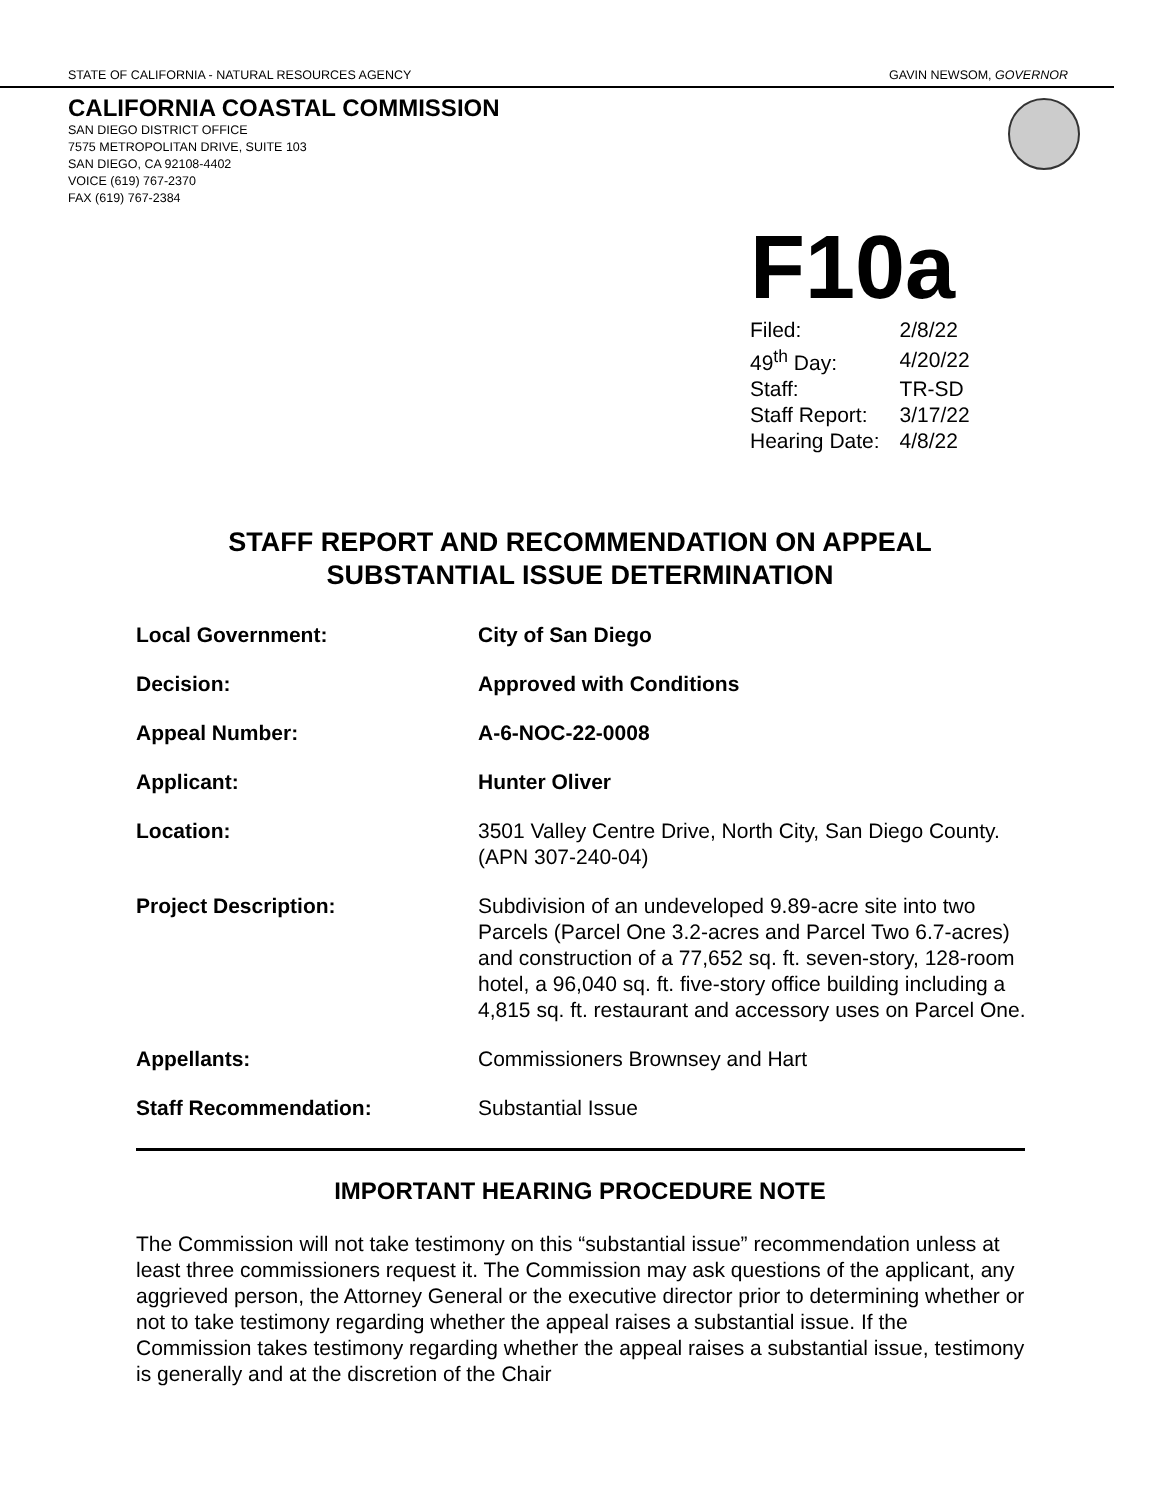STATE OF CALIFORNIA - NATURAL RESOURCES AGENCY GAVIN NEWSOM, GOVERNOR
CALIFORNIA COASTAL COMMISSION
SAN DIEGO DISTRICT OFFICE
7575 METROPOLITAN DRIVE, SUITE 103
SAN DIEGO, CA 92108-4402
VOICE (619) 767-2370
FAX (619) 767-2384
F10a
| Filed: | 2/8/22 |
| 49<sup>th</sup> Day: | 4/20/22 |
| Staff: | TR-SD |
| Staff Report: | 3/17/22 |
| Hearing Date: | 4/8/22 |
STAFF REPORT AND RECOMMENDATION ON APPEAL
SUBSTANTIAL ISSUE DETERMINATION
| Local Government: | City of San Diego |
| Decision: | Approved with Conditions |
| Appeal Number: | A-6-NOC-22-0008 |
| Applicant: | Hunter Oliver |
| Location: | 3501 Valley Centre Drive, North City, San Diego County. (APN 307-240-04) |
| Project Description: | Subdivision of an undeveloped 9.89-acre site into two Parcels (Parcel One 3.2-acres and Parcel Two 6.7-acres) and construction of a 77,652 sq. ft. seven-story, 128-room hotel, a 96,040 sq. ft. five-story office building including a 4,815 sq. ft. restaurant and accessory uses on Parcel One. |
| Appellants: | Commissioners Brownsey and Hart |
| Staff Recommendation: | Substantial Issue |
IMPORTANT HEARING PROCEDURE NOTE
The Commission will not take testimony on this “substantial issue” recommendation unless at least three commissioners request it. The Commission may ask questions of the applicant, any aggrieved person, the Attorney General or the executive director prior to determining whether or not to take testimony regarding whether the appeal raises a substantial issue. If the Commission takes testimony regarding whether the appeal raises a substantial issue, testimony is generally and at the discretion of the Chair